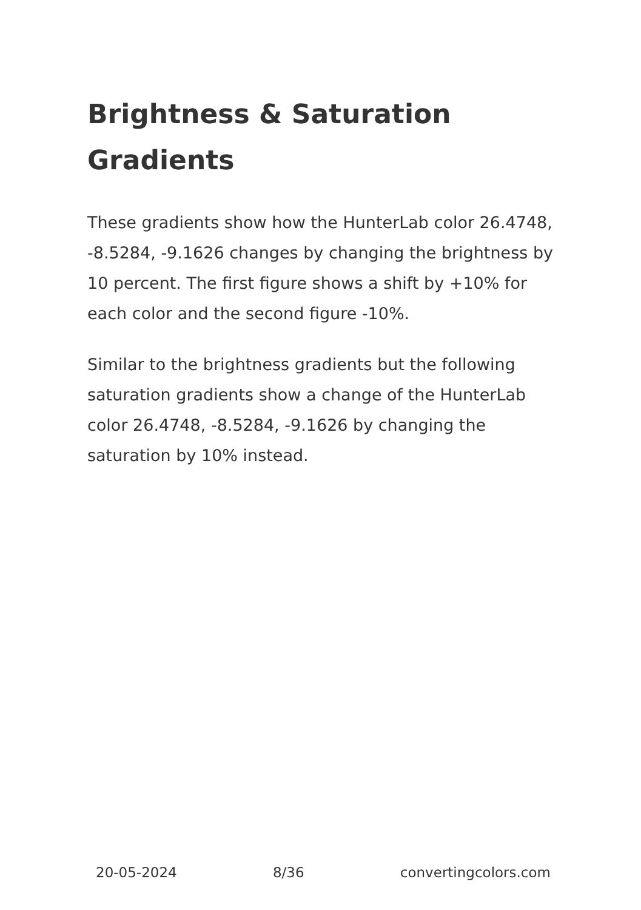Brightness & Saturation Gradients
These gradients show how the HunterLab color 26.4748, -8.5284, -9.1626 changes by changing the brightness by 10 percent. The first figure shows a shift by +10% for each color and the second figure -10%.
Similar to the brightness gradients but the following saturation gradients show a change of the HunterLab color 26.4748, -8.5284, -9.1626 by changing the saturation by 10% instead.
20-05-2024 8/36 convertingcolors.com